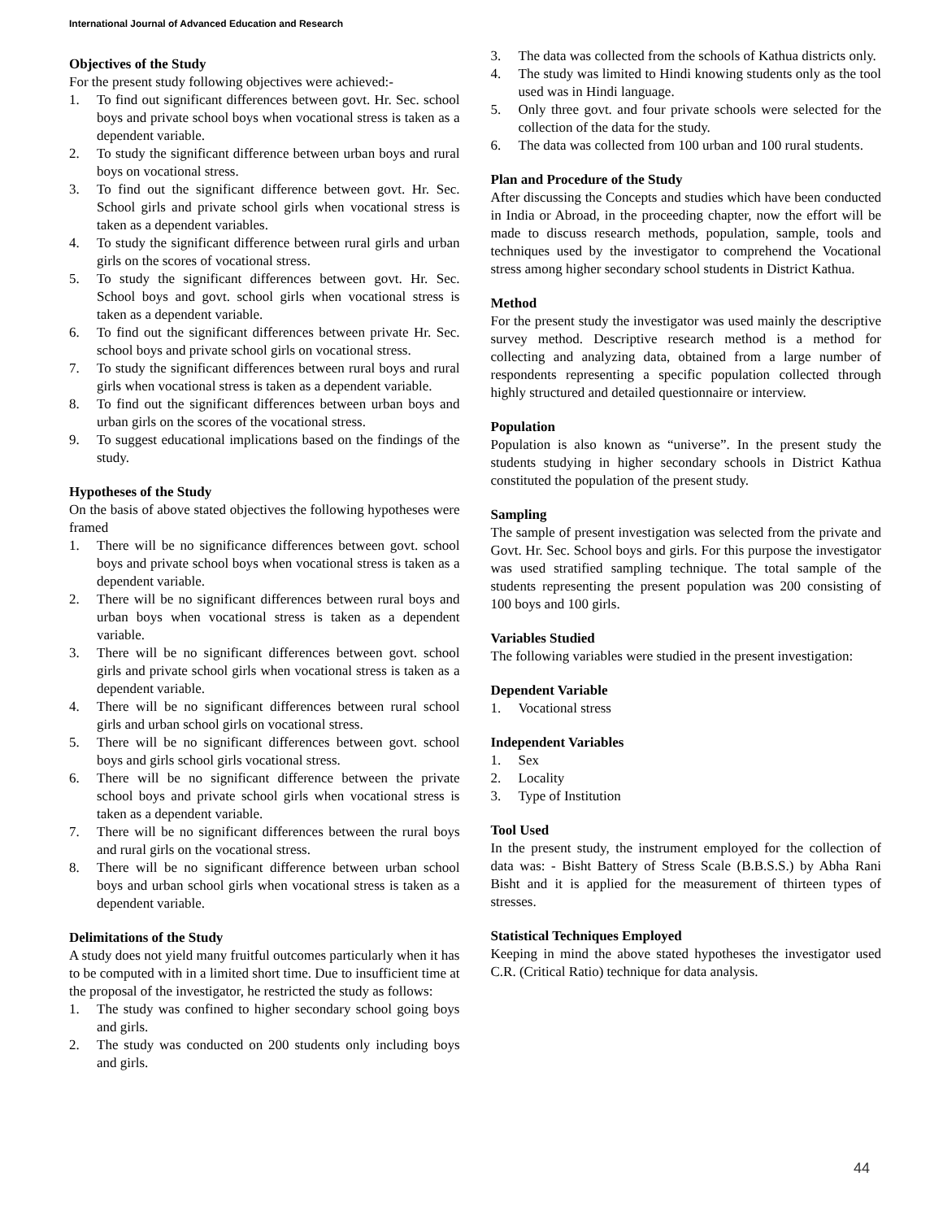International Journal of Advanced Education and Research
Objectives of the Study
For the present study following objectives were achieved:-
1. To find out significant differences between govt. Hr. Sec. school boys and private school boys when vocational stress is taken as a dependent variable.
2. To study the significant difference between urban boys and rural boys on vocational stress.
3. To find out the significant difference between govt. Hr. Sec. School girls and private school girls when vocational stress is taken as a dependent variables.
4. To study the significant difference between rural girls and urban girls on the scores of vocational stress.
5. To study the significant differences between govt. Hr. Sec. School boys and govt. school girls when vocational stress is taken as a dependent variable.
6. To find out the significant differences between private Hr. Sec. school boys and private school girls on vocational stress.
7. To study the significant differences between rural boys and rural girls when vocational stress is taken as a dependent variable.
8. To find out the significant differences between urban boys and urban girls on the scores of the vocational stress.
9. To suggest educational implications based on the findings of the study.
Hypotheses of the Study
On the basis of above stated objectives the following hypotheses were framed
1. There will be no significance differences between govt. school boys and private school boys when vocational stress is taken as a dependent variable.
2. There will be no significant differences between rural boys and urban boys when vocational stress is taken as a dependent variable.
3. There will be no significant differences between govt. school girls and private school girls when vocational stress is taken as a dependent variable.
4. There will be no significant differences between rural school girls and urban school girls on vocational stress.
5. There will be no significant differences between govt. school boys and girls school girls vocational stress.
6. There will be no significant difference between the private school boys and private school girls when vocational stress is taken as a dependent variable.
7. There will be no significant differences between the rural boys and rural girls on the vocational stress.
8. There will be no significant difference between urban school boys and urban school girls when vocational stress is taken as a dependent variable.
Delimitations of the Study
A study does not yield many fruitful outcomes particularly when it has to be computed with in a limited short time. Due to insufficient time at the proposal of the investigator, he restricted the study as follows:
1. The study was confined to higher secondary school going boys and girls.
2. The study was conducted on 200 students only including boys and girls.
3. The data was collected from the schools of Kathua districts only.
4. The study was limited to Hindi knowing students only as the tool used was in Hindi language.
5. Only three govt. and four private schools were selected for the collection of the data for the study.
6. The data was collected from 100 urban and 100 rural students.
Plan and Procedure of the Study
After discussing the Concepts and studies which have been conducted in India or Abroad, in the proceeding chapter, now the effort will be made to discuss research methods, population, sample, tools and techniques used by the investigator to comprehend the Vocational stress among higher secondary school students in District Kathua.
Method
For the present study the investigator was used mainly the descriptive survey method. Descriptive research method is a method for collecting and analyzing data, obtained from a large number of respondents representing a specific population collected through highly structured and detailed questionnaire or interview.
Population
Population is also known as “universe”. In the present study the students studying in higher secondary schools in District Kathua constituted the population of the present study.
Sampling
The sample of present investigation was selected from the private and Govt. Hr. Sec. School boys and girls. For this purpose the investigator was used stratified sampling technique. The total sample of the students representing the present population was 200 consisting of 100 boys and 100 girls.
Variables Studied
The following variables were studied in the present investigation:
Dependent Variable
1. Vocational stress
Independent Variables
1. Sex
2. Locality
3. Type of Institution
Tool Used
In the present study, the instrument employed for the collection of data was: - Bisht Battery of Stress Scale (B.B.S.S.) by Abha Rani Bisht and it is applied for the measurement of thirteen types of stresses.
Statistical Techniques Employed
Keeping in mind the above stated hypotheses the investigator used C.R. (Critical Ratio) technique for data analysis.
44